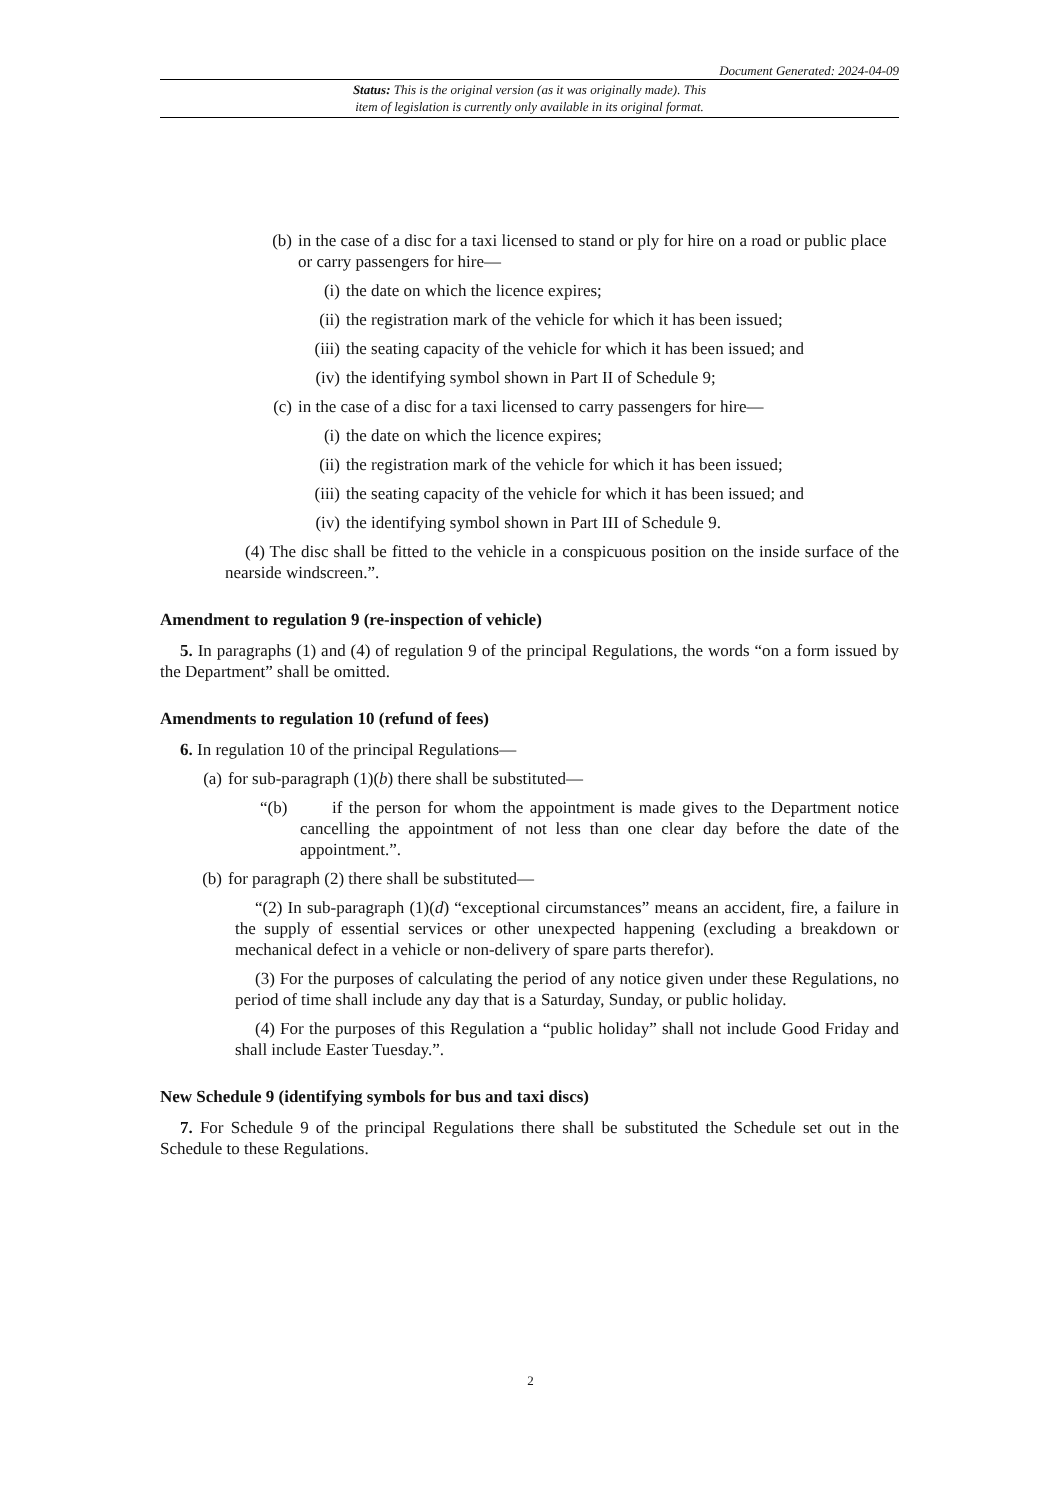Document Generated: 2024-04-09
Status: This is the original version (as it was originally made). This
item of legislation is currently only available in its original format.
(b) in the case of a disc for a taxi licensed to stand or ply for hire on a road or public place or carry passengers for hire—
(i) the date on which the licence expires;
(ii) the registration mark of the vehicle for which it has been issued;
(iii) the seating capacity of the vehicle for which it has been issued; and
(iv) the identifying symbol shown in Part II of Schedule 9;
(c) in the case of a disc for a taxi licensed to carry passengers for hire—
(i) the date on which the licence expires;
(ii) the registration mark of the vehicle for which it has been issued;
(iii) the seating capacity of the vehicle for which it has been issued; and
(iv) the identifying symbol shown in Part III of Schedule 9.
(4) The disc shall be fitted to the vehicle in a conspicuous position on the inside surface of the nearside windscreen.”.
Amendment to regulation 9 (re-inspection of vehicle)
5. In paragraphs (1) and (4) of regulation 9 of the principal Regulations, the words “on a form issued by the Department” shall be omitted.
Amendments to regulation 10 (refund of fees)
6. In regulation 10 of the principal Regulations—
(a) for sub-paragraph (1)(b) there shall be substituted—
“(b) if the person for whom the appointment is made gives to the Department notice cancelling the appointment of not less than one clear day before the date of the appointment.”.
(b) for paragraph (2) there shall be substituted—
“(2) In sub-paragraph (1)(d) “exceptional circumstances” means an accident, fire, a failure in the supply of essential services or other unexpected happening (excluding a breakdown or mechanical defect in a vehicle or non-delivery of spare parts therefor).
(3) For the purposes of calculating the period of any notice given under these Regulations, no period of time shall include any day that is a Saturday, Sunday, or public holiday.
(4) For the purposes of this Regulation a “public holiday” shall not include Good Friday and shall include Easter Tuesday.”.
New Schedule 9 (identifying symbols for bus and taxi discs)
7. For Schedule 9 of the principal Regulations there shall be substituted the Schedule set out in the Schedule to these Regulations.
2